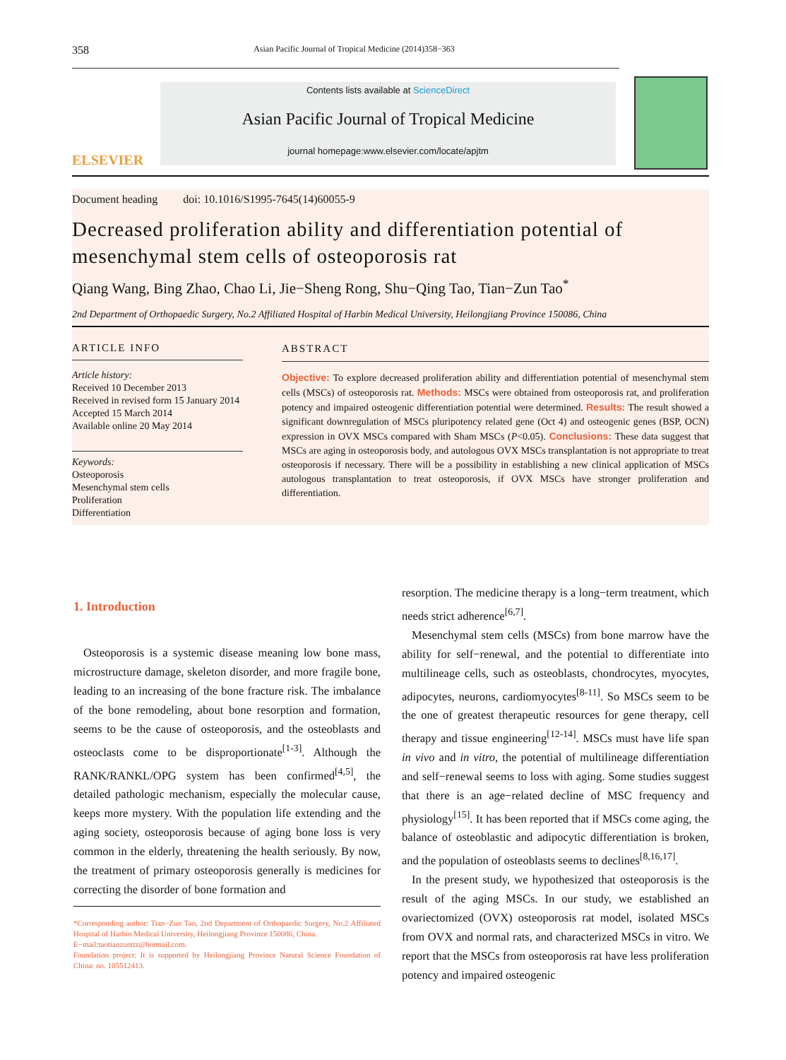358 Asian Pacific Journal of Tropical Medicine (2014)358−363
ELSEVIER
Contents lists available at ScienceDirect
Asian Pacific Journal of Tropical Medicine
journal homepage:www.elsevier.com/locate/apjtm
Document heading doi: 10.1016/S1995-7645(14)60055-9
Decreased proliferation ability and differentiation potential of mesenchymal stem cells of osteoporosis rat
Qiang Wang, Bing Zhao, Chao Li, Jie−Sheng Rong, Shu−Qing Tao, Tian−Zun Tao<sup>*</sup>
2nd Department of Orthopaedic Surgery, No.2 Affiliated Hospital of Harbin Medical University, Heilongjiang Province 150086, China
ARTICLE INFO
Article history:
Received 10 December 2013
Received in revised form 15 January 2014
Accepted 15 March 2014
Available online 20 May 2014
Keywords:
Osteoporosis
Mesenchymal stem cells
Proliferation
Differentiation
ABSTRACT
Objective: To explore decreased proliferation ability and differentiation potential of mesenchymal stem cells (MSCs) of osteoporosis rat. Methods: MSCs were obtained from osteoporosis rat, and proliferation potency and impaired osteogenic differentiation potential were determined. Results: The result showed a significant downregulation of MSCs pluripotency related gene (Oct 4) and osteogenic genes (BSP, OCN) expression in OVX MSCs compared with Sham MSCs (P<0.05). Conclusions: These data suggest that MSCs are aging in osteoporosis body, and autologous OVX MSCs transplantation is not appropriate to treat osteoporosis if necessary. There will be a possibility in establishing a new clinical application of MSCs autologous transplantation to treat osteoporosis, if OVX MSCs have stronger proliferation and differentiation.
1. Introduction
Osteoporosis is a systemic disease meaning low bone mass, microstructure damage, skeleton disorder, and more fragile bone, leading to an increasing of the bone fracture risk. The imbalance of the bone remodeling, about bone resorption and formation, seems to be the cause of osteoporosis, and the osteoblasts and osteoclasts come to be disproportionate<sup>[1-3]</sup>. Although the RANK/RANKL/OPG system has been confirmed<sup>[4,5]</sup>, the detailed pathologic mechanism, especially the molecular cause, keeps more mystery. With the population life extending and the aging society, osteoporosis because of aging bone loss is very common in the elderly, threatening the health seriously. By now, the treatment of primary osteoporosis generally is medicines for correcting the disorder of bone formation and
*Corresponding author: Tian−Zun Tao, 2nd Department of Orthopaedic Surgery, No.2 Affiliated Hospital of Harbin Medical University, Heilongjiang Province 150086, China.
E−mail:taotianzunttz@hotmail.com.
Foundation project: It is supported by Heilongjiang Province Natural Science Foundation of China: no. 105512413.
resorption. The medicine therapy is a long−term treatment, which needs strict adherence<sup>[6,7]</sup>.
Mesenchymal stem cells (MSCs) from bone marrow have the ability for self−renewal, and the potential to differentiate into multilineage cells, such as osteoblasts, chondrocytes, myocytes, adipocytes, neurons, cardiomyocytes<sup>[8-11]</sup>. So MSCs seem to be the one of greatest therapeutic resources for gene therapy, cell therapy and tissue engineering<sup>[12-14]</sup>. MSCs must have life span in vivo and in vitro, the potential of multilineage differentiation and self−renewal seems to loss with aging. Some studies suggest that there is an age−related decline of MSC frequency and physiology<sup>[15]</sup>. It has been reported that if MSCs come aging, the balance of osteoblastic and adipocytic differentiation is broken, and the population of osteoblasts seems to declines<sup>[8,16,17]</sup>.
In the present study, we hypothesized that osteoporosis is the result of the aging MSCs. In our study, we established an ovariectomized (OVX) osteoporosis rat model, isolated MSCs from OVX and normal rats, and characterized MSCs in vitro. We report that the MSCs from osteoporosis rat have less proliferation potency and impaired osteogenic